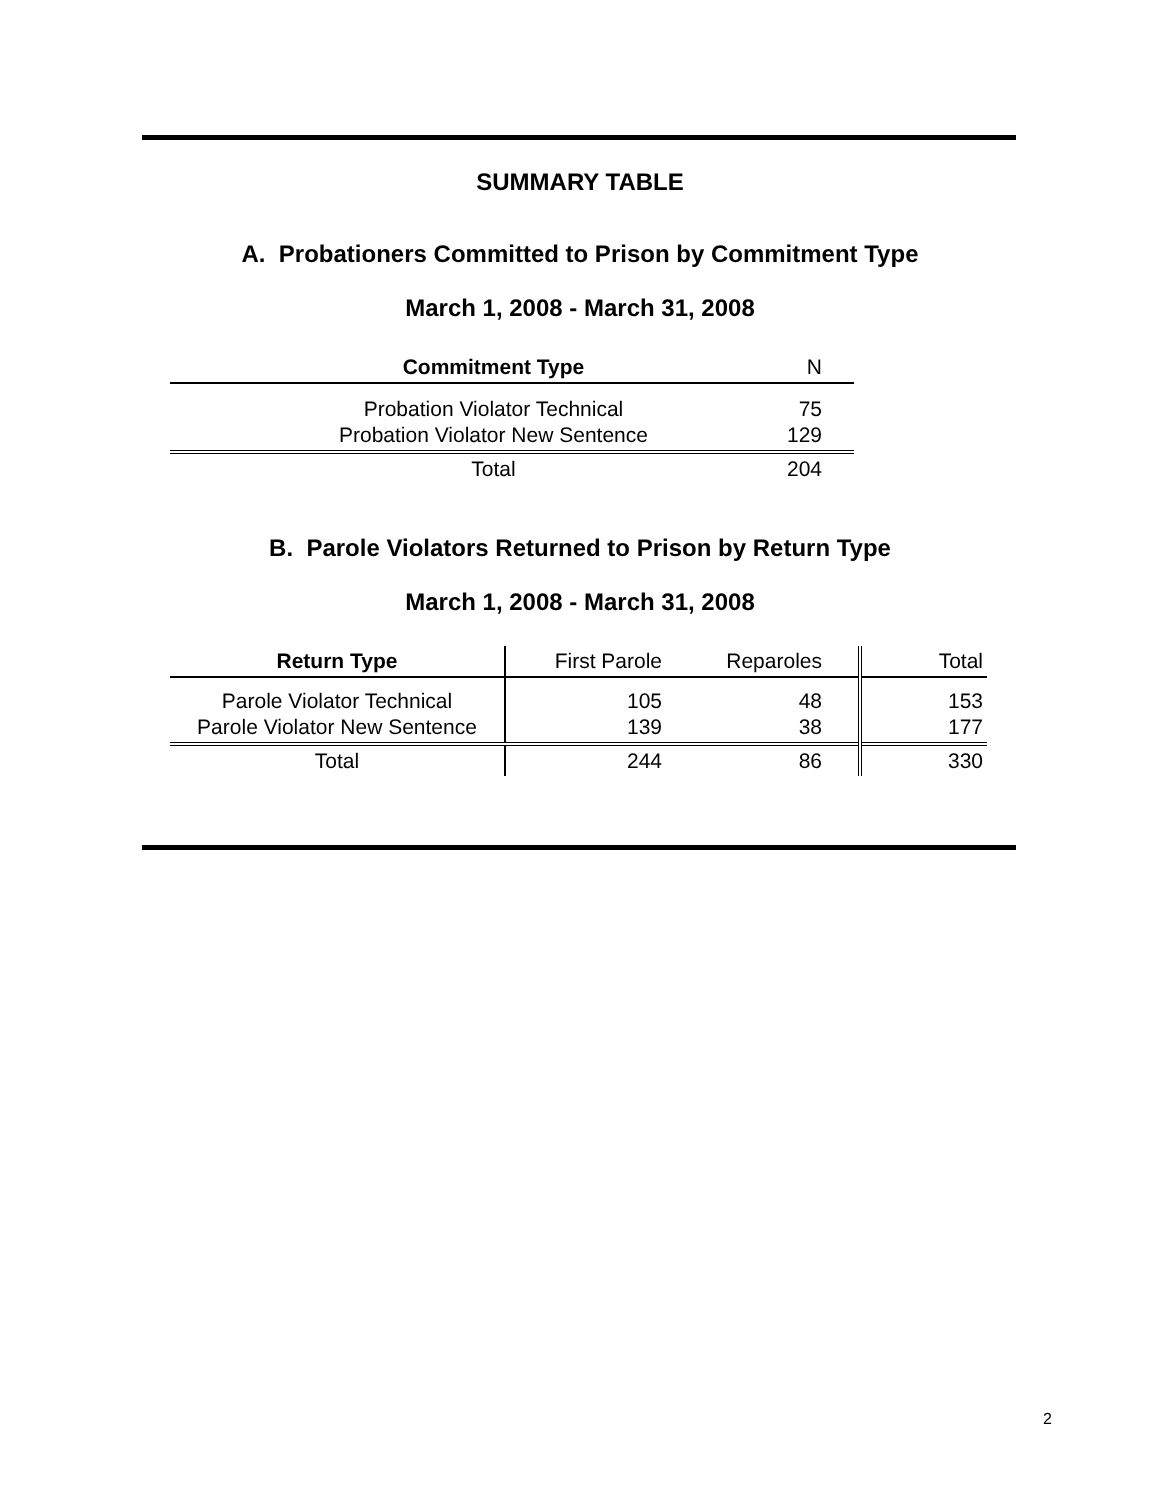SUMMARY TABLE
A. Probationers Committed to Prison by Commitment Type
March 1, 2008 - March 31, 2008
| Commitment Type | N |
| Probation Violator Technical Probation Violator New Sentence | 75 129 |
| Total | 204 |
B. Parole Violators Returned to Prison by Return Type
March 1, 2008 - March 31, 2008
| Return Type | First Parole | Reparoles | | Total |
| Parole Violator Technical Parole Violator New Sentence | 105 139 | 48 38 | | 153 177 |
| Total | 244 | 86 | | 330 |
2